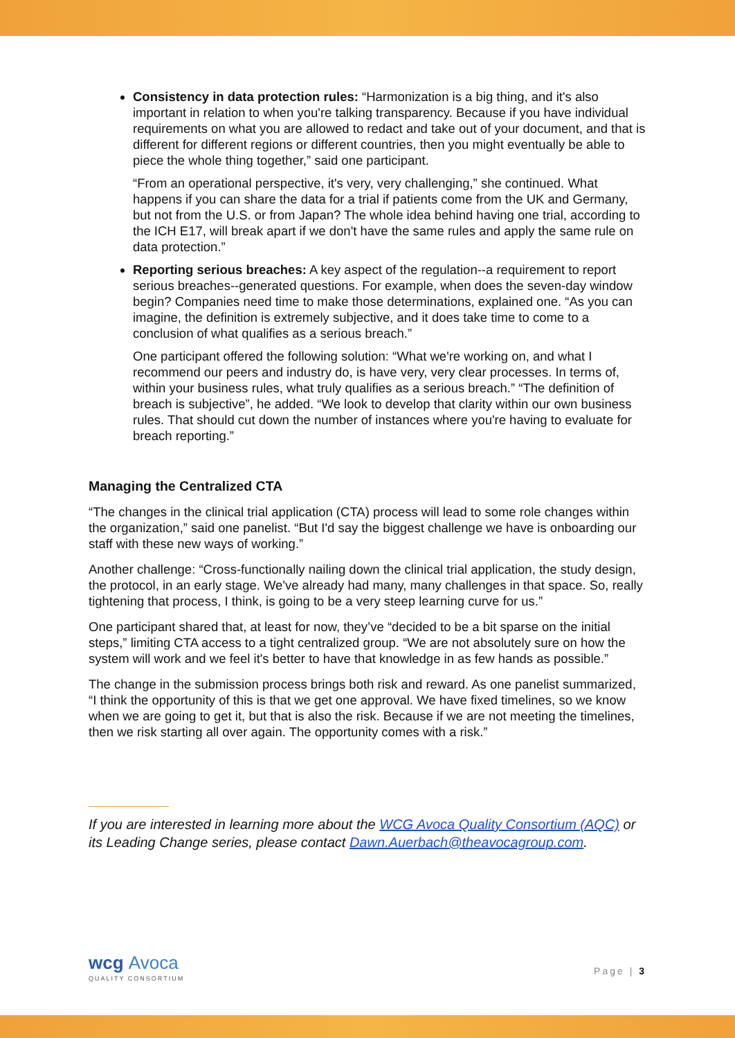Consistency in data protection rules: “Harmonization is a big thing, and it's also important in relation to when you're talking transparency. Because if you have individual requirements on what you are allowed to redact and take out of your document, and that is different for different regions or different countries, then you might eventually be able to piece the whole thing together,” said one participant.
“From an operational perspective, it's very, very challenging,” she continued. What happens if you can share the data for a trial if patients come from the UK and Germany, but not from the U.S. or from Japan? The whole idea behind having one trial, according to the ICH E17, will break apart if we don't have the same rules and apply the same rule on data protection.”
Reporting serious breaches: A key aspect of the regulation--a requirement to report serious breaches--generated questions. For example, when does the seven-day window begin? Companies need time to make those determinations, explained one. “As you can imagine, the definition is extremely subjective, and it does take time to come to a conclusion of what qualifies as a serious breach.”
One participant offered the following solution: “What we're working on, and what I recommend our peers and industry do, is have very, very clear processes. In terms of, within your business rules, what truly qualifies as a serious breach.” “The definition of breach is subjective”, he added. “We look to develop that clarity within our own business rules. That should cut down the number of instances where you're having to evaluate for breach reporting.”
Managing the Centralized CTA
“The changes in the clinical trial application (CTA) process will lead to some role changes within the organization,” said one panelist. “But I'd say the biggest challenge we have is onboarding our staff with these new ways of working.”
Another challenge: “Cross-functionally nailing down the clinical trial application, the study design, the protocol, in an early stage. We've already had many, many challenges in that space. So, really tightening that process, I think, is going to be a very steep learning curve for us.”
One participant shared that, at least for now, they’ve “decided to be a bit sparse on the initial steps,” limiting CTA access to a tight centralized group. “We are not absolutely sure on how the system will work and we feel it's better to have that knowledge in as few hands as possible.”
The change in the submission process brings both risk and reward. As one panelist summarized, “I think the opportunity of this is that we get one approval. We have fixed timelines, so we know when we are going to get it, but that is also the risk. Because if we are not meeting the timelines, then we risk starting all over again. The opportunity comes with a risk.”
If you are interested in learning more about the WCG Avoca Quality Consortium (AQC) or its Leading Change series, please contact Dawn.Auerbach@theavocagroup.com.
wcg Avoca
QUALITY CONSORTIUM
Page | 3